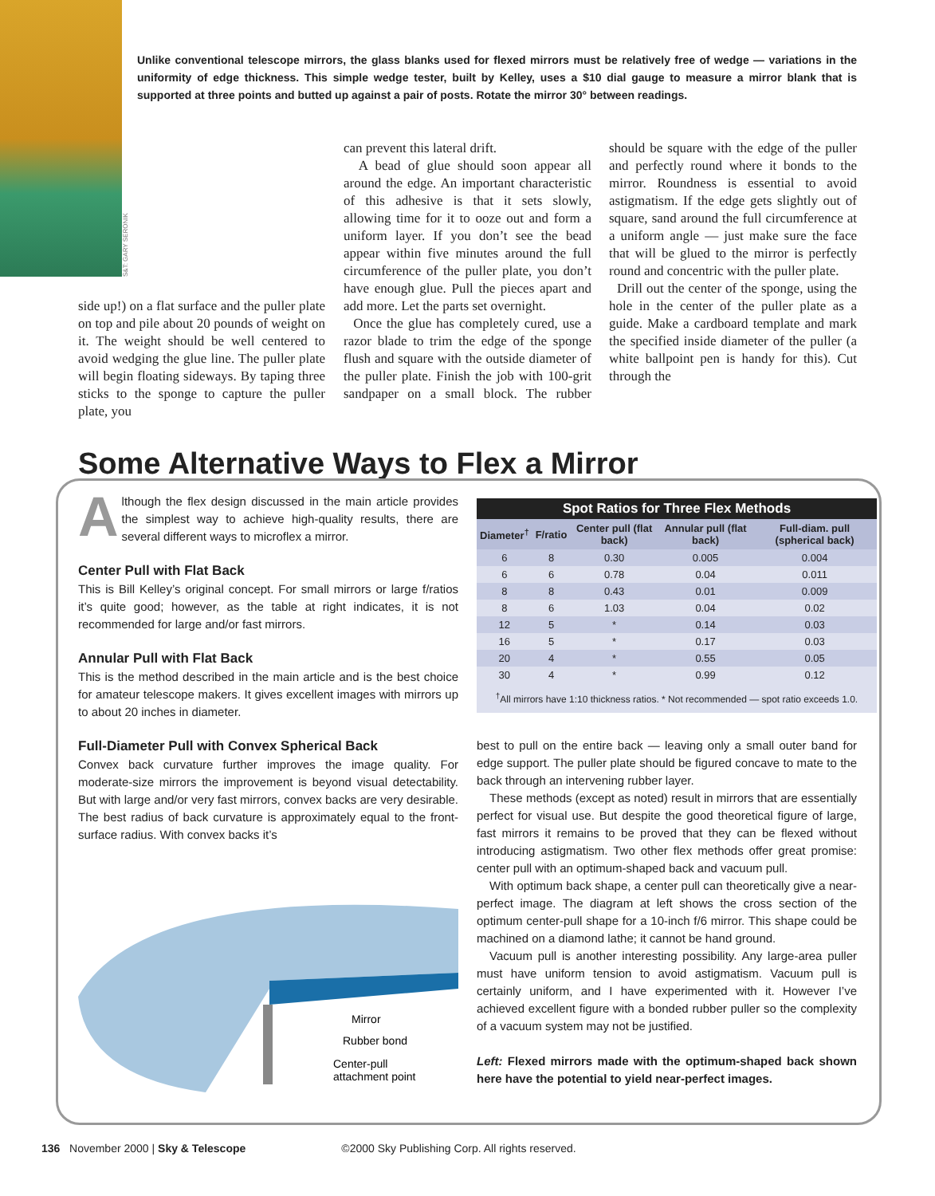S&T: GARY SERONIK
Unlike conventional telescope mirrors, the glass blanks used for flexed mirrors must be relatively free of wedge — variations in the uniformity of edge thickness. This simple wedge tester, built by Kelley, uses a $10 dial gauge to measure a mirror blank that is supported at three points and butted up against a pair of posts. Rotate the mirror 30° between readings.
side up!) on a flat surface and the puller plate on top and pile about 20 pounds of weight on it. The weight should be well centered to avoid wedging the glue line. The puller plate will begin floating sideways. By taping three sticks to the sponge to capture the puller plate, you
can prevent this lateral drift.
A bead of glue should soon appear all around the edge. An important characteristic of this adhesive is that it sets slowly, allowing time for it to ooze out and form a uniform layer. If you don’t see the bead appear within five minutes around the full circumference of the puller plate, you don’t have enough glue. Pull the pieces apart and add more. Let the parts set overnight.
Once the glue has completely cured, use a razor blade to trim the edge of the sponge flush and square with the outside diameter of the puller plate. Finish the job with 100-grit sandpaper on a small block. The rubber should be square with the edge of the puller and perfectly round where it bonds to the mirror. Roundness is essential to avoid astigmatism. If the edge gets slightly out of square, sand around the full circumference at a uniform angle — just make sure the face that will be glued to the mirror is perfectly round and concentric with the puller plate.
Drill out the center of the sponge, using the hole in the center of the puller plate as a guide. Make a cardboard template and mark the specified inside diameter of the puller (a white ballpoint pen is handy for this). Cut through the
Some Alternative Ways to Flex a Mirror
Although the flex design discussed in the main article provides the simplest way to achieve high-quality results, there are several different ways to microflex a mirror.
Center Pull with Flat Back
This is Bill Kelley’s original concept. For small mirrors or large f/ratios it’s quite good; however, as the table at right indicates, it is not recommended for large and/or fast mirrors.
Annular Pull with Flat Back
This is the method described in the main article and is the best choice for amateur telescope makers. It gives excellent images with mirrors up to about 20 inches in diameter.
Full-Diameter Pull with Convex Spherical Back
Convex back curvature further improves the image quality. For moderate-size mirrors the improvement is beyond visual detectability. But with large and/or very fast mirrors, convex backs are very desirable. The best radius of back curvature is approximately equal to the front-surface radius. With convex backs it’s
| Spot Ratios for Three Flex Methods | | | | |
| --- | --- | --- | --- | --- |
| Diameter<sup>†</sup> | F/ratio | Center pull (flat back) | Annular pull (flat back) | Full-diam. pull (spherical back) |
| 6 | 8 | 0.30 | 0.005 | 0.004 |
| 6 | 6 | 0.78 | 0.04 | 0.011 |
| 8 | 8 | 0.43 | 0.01 | 0.009 |
| 8 | 6 | 1.03 | 0.04 | 0.02 |
| 12 | 5 | * | 0.14 | 0.03 |
| 16 | 5 | * | 0.17 | 0.03 |
| 20 | 4 | * | 0.55 | 0.05 |
| 30 | 4 | * | 0.99 | 0.12 |
| <sup>†</sup> All mirrors have 1:10 thickness ratios. * Not recommended — spot ratio exceeds 1.0. | | | | |
Mirror
Rubber bond
Center-pull
attachment point
best to pull on the entire back — leaving only a small outer band for edge support. The puller plate should be figured concave to mate to the back through an intervening rubber layer.
These methods (except as noted) result in mirrors that are essentially perfect for visual use. But despite the good theoretical figure of large, fast mirrors it remains to be proved that they can be flexed without introducing astigmatism. Two other flex methods offer great promise: center pull with an optimum-shaped back and vacuum pull.
With optimum back shape, a center pull can theoretically give a near-perfect image. The diagram at left shows the cross section of the optimum center-pull shape for a 10-inch f/6 mirror. This shape could be machined on a diamond lathe; it cannot be hand ground.
Vacuum pull is another interesting possibility. Any large-area puller must have uniform tension to avoid astigmatism. Vacuum pull is certainly uniform, and I have experimented with it. However I’ve achieved excellent figure with a bonded rubber puller so the complexity of a vacuum system may not be justified.
Left: Flexed mirrors made with the optimum-shaped back shown here have the potential to yield near-perfect images.
136 November 2000 | Sky & Telescope ©2000 Sky Publishing Corp. All rights reserved.